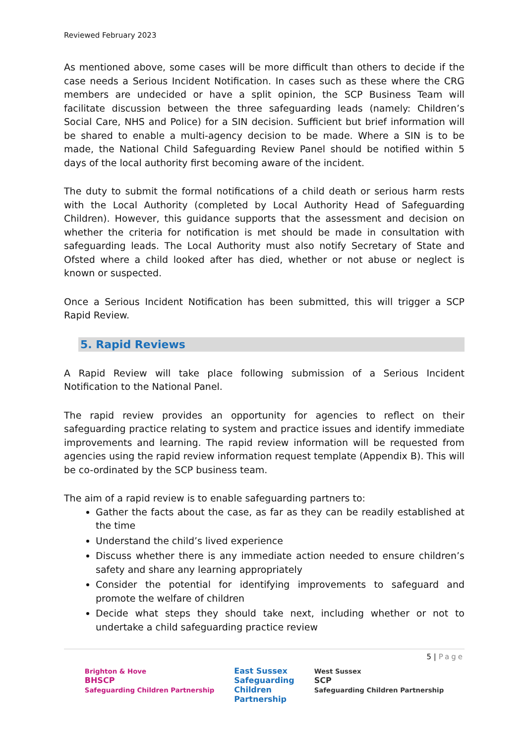Reviewed February 2023
As mentioned above, some cases will be more difficult than others to decide if the case needs a Serious Incident Notification. In cases such as these where the CRG members are undecided or have a split opinion, the SCP Business Team will facilitate discussion between the three safeguarding leads (namely: Children’s Social Care, NHS and Police) for a SIN decision. Sufficient but brief information will be shared to enable a multi-agency decision to be made. Where a SIN is to be made, the National Child Safeguarding Review Panel should be notified within 5 days of the local authority first becoming aware of the incident.
The duty to submit the formal notifications of a child death or serious harm rests with the Local Authority (completed by Local Authority Head of Safeguarding Children). However, this guidance supports that the assessment and decision on whether the criteria for notification is met should be made in consultation with safeguarding leads. The Local Authority must also notify Secretary of State and Ofsted where a child looked after has died, whether or not abuse or neglect is known or suspected.
Once a Serious Incident Notification has been submitted, this will trigger a SCP Rapid Review.
5. Rapid Reviews
A Rapid Review will take place following submission of a Serious Incident Notification to the National Panel.
The rapid review provides an opportunity for agencies to reflect on their safeguarding practice relating to system and practice issues and identify immediate improvements and learning. The rapid review information will be requested from agencies using the rapid review information request template (Appendix B). This will be co-ordinated by the SCP business team.
The aim of a rapid review is to enable safeguarding partners to:
Gather the facts about the case, as far as they can be readily established at the time
Understand the child’s lived experience
Discuss whether there is any immediate action needed to ensure children’s safety and share any learning appropriately
Consider the potential for identifying improvements to safeguard and promote the welfare of children
Decide what steps they should take next, including whether or not to undertake a child safeguarding practice review
5 | Page
Brighton & Hove
BHSCP
Safeguarding Children Partnership
East Sussex
Safeguarding
Children
Partnership
West Sussex
SCP
Safeguarding Children Partnership